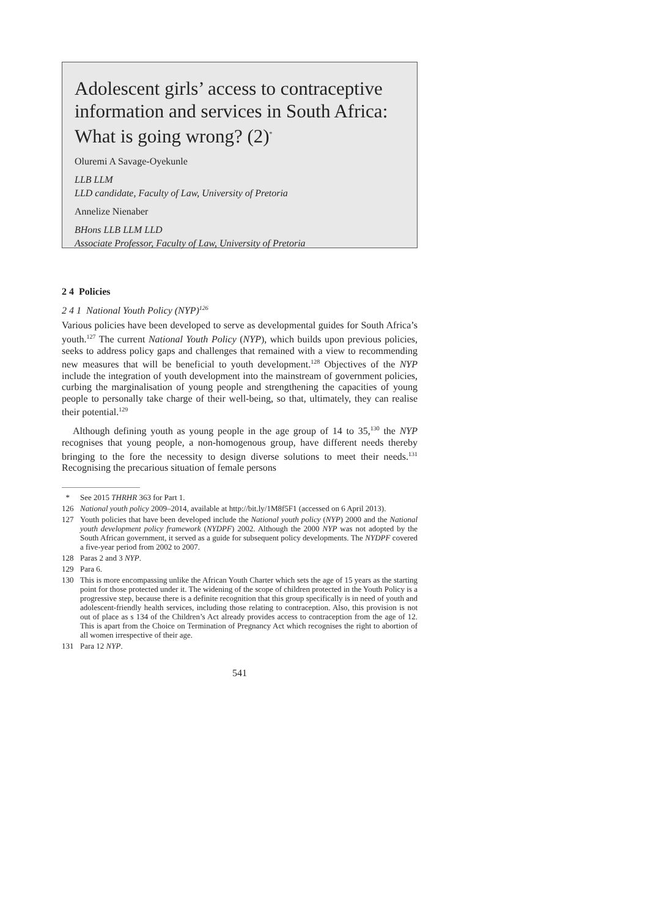Adolescent girls’ access to contraceptive information and services in South Africa: What is going wrong? (2)<sup>*</sup>
Oluremi A Savage-Oyekunle
LLB LLM
LLD candidate, Faculty of Law, University of Pretoria
Annelize Nienaber
BHons LLB LLM LLD
Associate Professor, Faculty of Law, University of Pretoria
2 4 Policies
2 4 1 National Youth Policy (NYP)<sup>126</sup>
Various policies have been developed to serve as developmental guides for South Africa’s youth.<sup>127</sup> The current National Youth Policy (NYP), which builds upon previous policies, seeks to address policy gaps and challenges that remained with a view to recommending new measures that will be beneficial to youth development.<sup>128</sup> Objectives of the NYP include the integration of youth development into the mainstream of government policies, curbing the marginalisation of young people and strengthening the capacities of young people to personally take charge of their well-being, so that, ultimately, they can realise their potential.<sup>129</sup>
Although defining youth as young people in the age group of 14 to 35,<sup>130</sup> the NYP recognises that young people, a non-homogenous group, have different needs thereby bringing to the fore the necessity to design diverse solutions to meet their needs.<sup>131</sup> Recognising the precarious situation of female persons
* See 2015 THRHR 363 for Part 1.
126 National youth policy 2009–2014, available at http://bit.ly/1M8f5F1 (accessed on 6 April 2013).
127 Youth policies that have been developed include the National youth policy (NYP) 2000 and the National youth development policy framework (NYDPF) 2002. Although the 2000 NYP was not adopted by the South African government, it served as a guide for subsequent policy developments. The NYDPF covered a five-year period from 2002 to 2007.
128 Paras 2 and 3 NYP.
129 Para 6.
130 This is more encompassing unlike the African Youth Charter which sets the age of 15 years as the starting point for those protected under it. The widening of the scope of children protected in the Youth Policy is a progressive step, because there is a definite recognition that this group specifically is in need of youth and adolescent-friendly health services, including those relating to contraception. Also, this provision is not out of place as s 134 of the Children’s Act already provides access to contraception from the age of 12. This is apart from the Choice on Termination of Pregnancy Act which recognises the right to abortion of all women irrespective of their age.
131 Para 12 NYP.
541